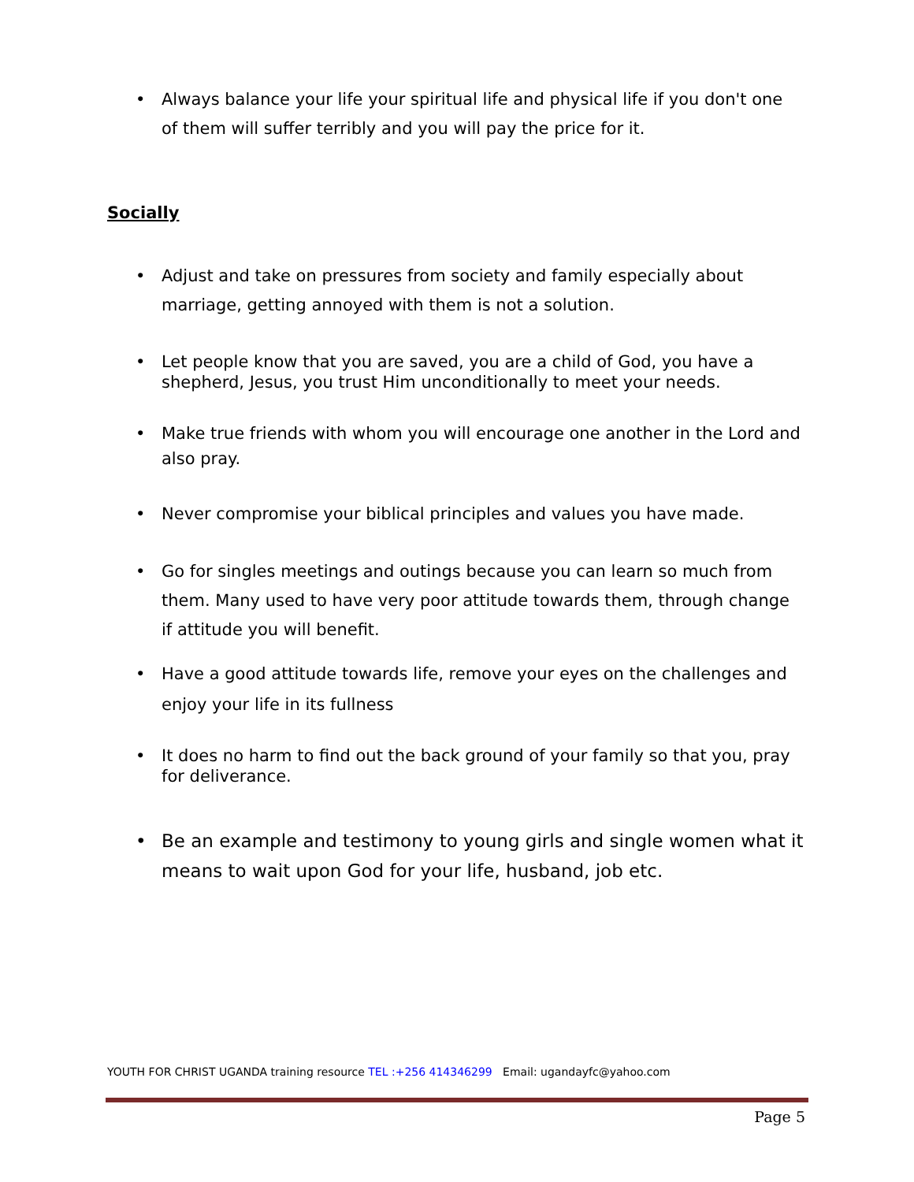• Always balance your life your spiritual life and physical life if you don't one of them will suffer terribly and you will pay the price for it.
Socially
• Adjust and take on pressures from society and family especially about marriage, getting annoyed with them is not a solution.
• Let people know that you are saved, you are a child of God, you have a shepherd, Jesus, you trust Him unconditionally to meet your needs.
• Make true friends with whom you will encourage one another in the Lord and also pray.
• Never compromise your biblical principles and values you have made.
• Go for singles meetings and outings because you can learn so much from them. Many used to have very poor attitude towards them, through change if attitude you will benefit.
• Have a good attitude towards life, remove your eyes on the challenges and enjoy your life in its fullness
• It does no harm to find out the back ground of your family so that you, pray for deliverance.
• Be an example and testimony to young girls and single women what it means to wait upon God for your life, husband, job etc.
YOUTH FOR CHRIST UGANDA training resource TEL :+256 414346299 Email: ugandayfc@yahoo.com
Page 5